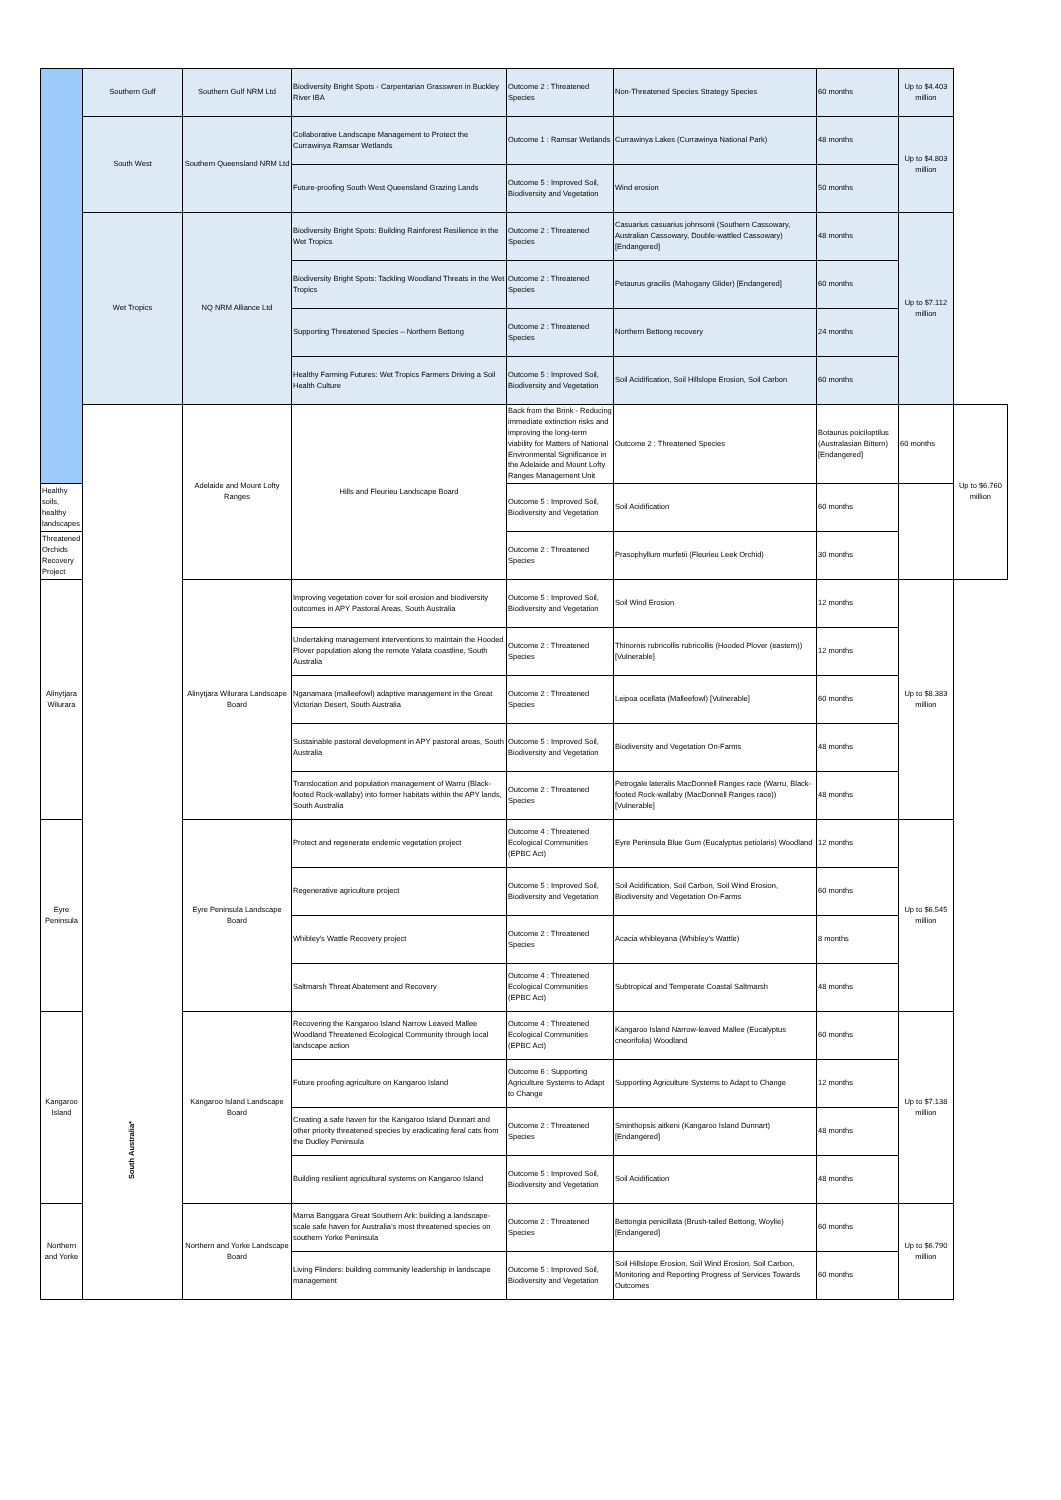| | Southern Gulf | Southern Gulf NRM Ltd | Biodiversity Bright Spots - Carpentarian Grasswren in Buckley River IBA | Outcome 2 : Threatened Species | Non-Threatened Species Strategy Species | 60 months | Up to $4.403 million | |
| | South West | Southern Queensland NRM Ltd | Collaborative Landscape Management to Protect the Currawinya Ramsar Wetlands | Outcome 1 : Ramsar Wetlands | Currawinya Lakes (Currawinya National Park) | 48 months | Up to $4.803 million | |
| | | | Future-proofing South West Queensland Grazing Lands | Outcome 5 : Improved Soil, Biodiversity and Vegetation | Wind erosion | 50 months | | |
| | Wet Tropics | NQ NRM Alliance Ltd | Biodiversity Bright Spots: Building Rainforest Resilience in the Wet Tropics | Outcome 2 : Threatened Species | Casuarius casuarius johnsonii (Southern Cassowary, Australian Cassowary, Double-wattled Cassowary) [Endangered] | 48 months | Up to $7.112 million | |
| | | | Biodiversity Bright Spots: Tackling Woodland Threats in the Wet Tropics | Outcome 2 : Threatened Species | Petaurus gracilis (Mahogany Glider) [Endangered] | 60 months | | |
| | | | Supporting Threatened Species – Northern Bettong | Outcome 2 : Threatened Species | Northern Bettong recovery | 24 months | | |
| | | | Healthy Farming Futures: Wet Tropics Farmers Driving a Soil Health Culture | Outcome 5 : Improved Soil, Biodiversity and Vegetation | Soil Acidification, Soil Hillslope Erosion, Soil Carbon | 60 months | | |
| | South Australia* | Adelaide and Mount Lofty Ranges | Hills and Fleurieu Landscape Board | Back from the Brink - Reducing immediate extinction risks and improving the long-term viability for Matters of National Environmental Significance in the Adelaide and Mount Lofty Ranges Management Unit | Outcome 2 : Threatened Species | Botaurus poiciloptilus (Australasian Bittern) [Endangered] | 60 months | Up to $6.760 million |
| Healthy soils, healthy landscapes | | | | Outcome 5 : Improved Soil, Biodiversity and Vegetation | Soil Acidification | 60 months | | |
| Threatened Orchids Recovery Project | | | | Outcome 2 : Threatened Species | Prasophyllum murfetii (Fleurieu Leek Orchid) | 30 months | | |
| Alinytjara Wilurara | | Alinytjara Wilurara Landscape Board | Improving vegetation cover for soil erosion and biodiversity outcomes in APY Pastoral Areas, South Australia | Outcome 5 : Improved Soil, Biodiversity and Vegetation | Soil Wind Erosion | 12 months | Up to $8.383 million | |
| | | | Undertaking management interventions to maintain the Hooded Plover population along the remote Yalata coastline, South Australia | Outcome 2 : Threatened Species | Thinornis rubricollis rubricollis (Hooded Plover (eastern)) [Vulnerable] | 12 months | | |
| | | | Nganamara (malleefowl) adaptive management in the Great Victorian Desert, South Australia | Outcome 2 : Threatened Species | Leipoa ocellata (Malleefowl) [Vulnerable] | 60 months | | |
| | | | Sustainable pastoral development in APY pastoral areas, South Australia | Outcome 5 : Improved Soil, Biodiversity and Vegetation | Biodiversity and Vegetation On-Farms | 48 months | | |
| | | | Translocation and population management of Warru (Black-footed Rock-wallaby) into former habitats within the APY lands, South Australia | Outcome 2 : Threatened Species | Petrogale lateralis MacDonnell Ranges race (Warru, Black-footed Rock-wallaby (MacDonnell Ranges race)) [Vulnerable] | 48 months | | |
| Eyre Peninsula | | Eyre Peninsula Landscape Board | Protect and regenerate endemic vegetation project | Outcome 4 : Threatened Ecological Communities (EPBC Act) | Eyre Peninsula Blue Gum (Eucalyptus petiolaris) Woodland | 12 months | Up to $6.545 million | |
| | | | Regenerative agriculture project | Outcome 5 : Improved Soil, Biodiversity and Vegetation | Soil Acidification, Soil Carbon, Soil Wind Erosion, Biodiversity and Vegetation On-Farms | 60 months | | |
| | | | Whibley's Wattle Recovery project | Outcome 2 : Threatened Species | Acacia whibleyana (Whibley’s Wattle) | 8 months | | |
| | | | Saltmarsh Threat Abatement and Recovery | Outcome 4 : Threatened Ecological Communities (EPBC Act) | Subtropical and Temperate Coastal Saltmarsh | 48 months | | |
| Kangaroo Island | | Kangaroo Island Landscape Board | Recovering the Kangaroo Island Narrow Leaved Mallee Woodland Threatened Ecological Community through local landscape action | Outcome 4 : Threatened Ecological Communities (EPBC Act) | Kangaroo Island Narrow-leaved Mallee (Eucalyptus cneorifolia) Woodland | 60 months | Up to $7.138 million | |
| | | | Future proofing agriculture on Kangaroo Island | Outcome 6 : Supporting Agriculture Systems to Adapt to Change | Supporting Agriculture Systems to Adapt to Change | 12 months | | |
| | | | Creating a safe haven for the Kangaroo Island Dunnart and other priority threatened species by eradicating feral cats from the Dudley Peninsula | Outcome 2 : Threatened Species | Sminthopsis aitkeni (Kangaroo Island Dunnart) [Endangered] | 48 months | | |
| | | | Building resilient agricultural systems on Kangaroo Island | Outcome 5 : Improved Soil, Biodiversity and Vegetation | Soil Acidification | 48 months | | |
| Northern and Yorke | | Northern and Yorke Landscape Board | Marna Banggara Great Southern Ark: building a landscape-scale safe haven for Australia’s most threatened species on southern Yorke Peninsula | Outcome 2 : Threatened Species | Bettongia penicillata (Brush-tailed Bettong, Woylie) [Endangered] | 60 months | Up to $6.790 million | |
| | | | Living Flinders: building community leadership in landscape management | Outcome 5 : Improved Soil, Biodiversity and Vegetation | Soil Hillslope Erosion, Soil Wind Erosion, Soil Carbon, Monitoring and Reporting Progress of Services Towards Outcomes | 60 months | | |